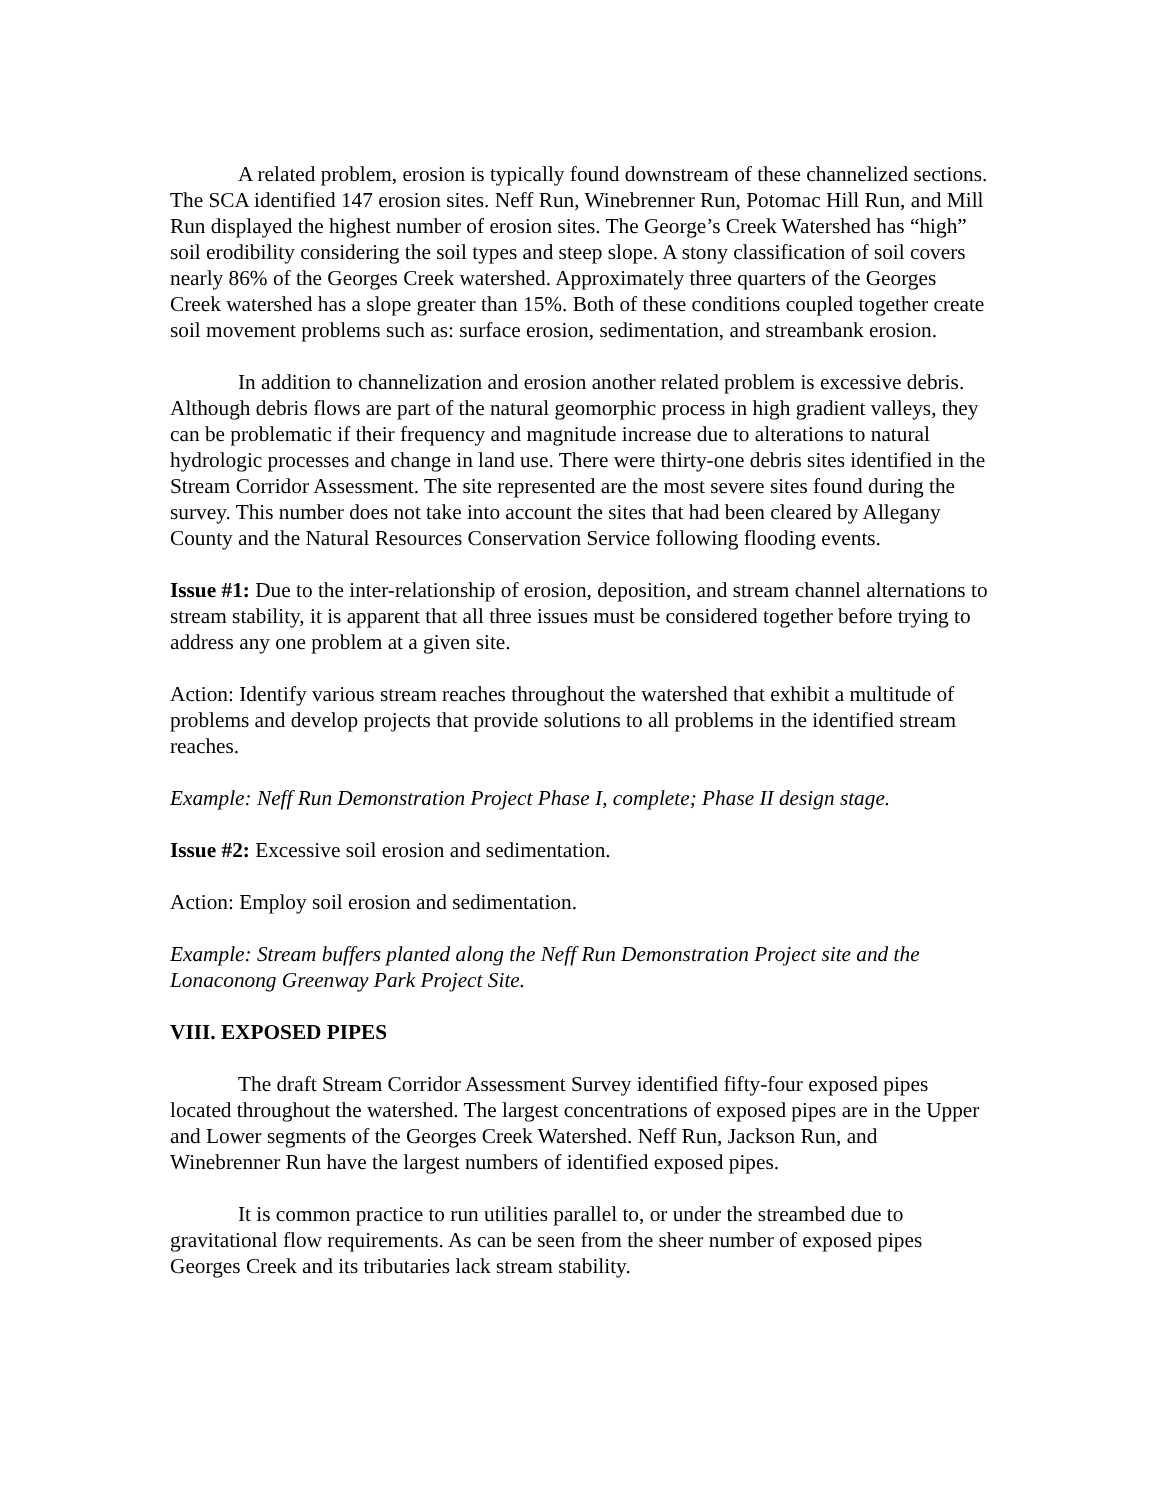A related problem, erosion is typically found downstream of these channelized sections. The SCA identified 147 erosion sites. Neff Run, Winebrenner Run, Potomac Hill Run, and Mill Run displayed the highest number of erosion sites. The George’s Creek Watershed has “high” soil erodibility considering the soil types and steep slope. A stony classification of soil covers nearly 86% of the Georges Creek watershed. Approximately three quarters of the Georges Creek watershed has a slope greater than 15%. Both of these conditions coupled together create soil movement problems such as: surface erosion, sedimentation, and streambank erosion.
In addition to channelization and erosion another related problem is excessive debris. Although debris flows are part of the natural geomorphic process in high gradient valleys, they can be problematic if their frequency and magnitude increase due to alterations to natural hydrologic processes and change in land use. There were thirty-one debris sites identified in the Stream Corridor Assessment. The site represented are the most severe sites found during the survey. This number does not take into account the sites that had been cleared by Allegany County and the Natural Resources Conservation Service following flooding events.
Issue #1: Due to the inter-relationship of erosion, deposition, and stream channel alternations to stream stability, it is apparent that all three issues must be considered together before trying to address any one problem at a given site.
Action: Identify various stream reaches throughout the watershed that exhibit a multitude of problems and develop projects that provide solutions to all problems in the identified stream reaches.
Example: Neff Run Demonstration Project Phase I, complete; Phase II design stage.
Issue #2: Excessive soil erosion and sedimentation.
Action: Employ soil erosion and sedimentation.
Example: Stream buffers planted along the Neff Run Demonstration Project site and the Lonacon­ong Greenway Park Project Site.
VIII. EXPOSED PIPES
The draft Stream Corridor Assessment Survey identified fifty-four exposed pipes located throughout the watershed. The largest concentrations of exposed pipes are in the Upper and Lower segments of the Georges Creek Watershed. Neff Run, Jackson Run, and Winebrenner Run have the largest numbers of identified exposed pipes.
It is common practice to run utilities parallel to, or under the streambed due to gravitational flow requirements. As can be seen from the sheer number of exposed pipes Georges Creek and its tributaries lack stream stability.